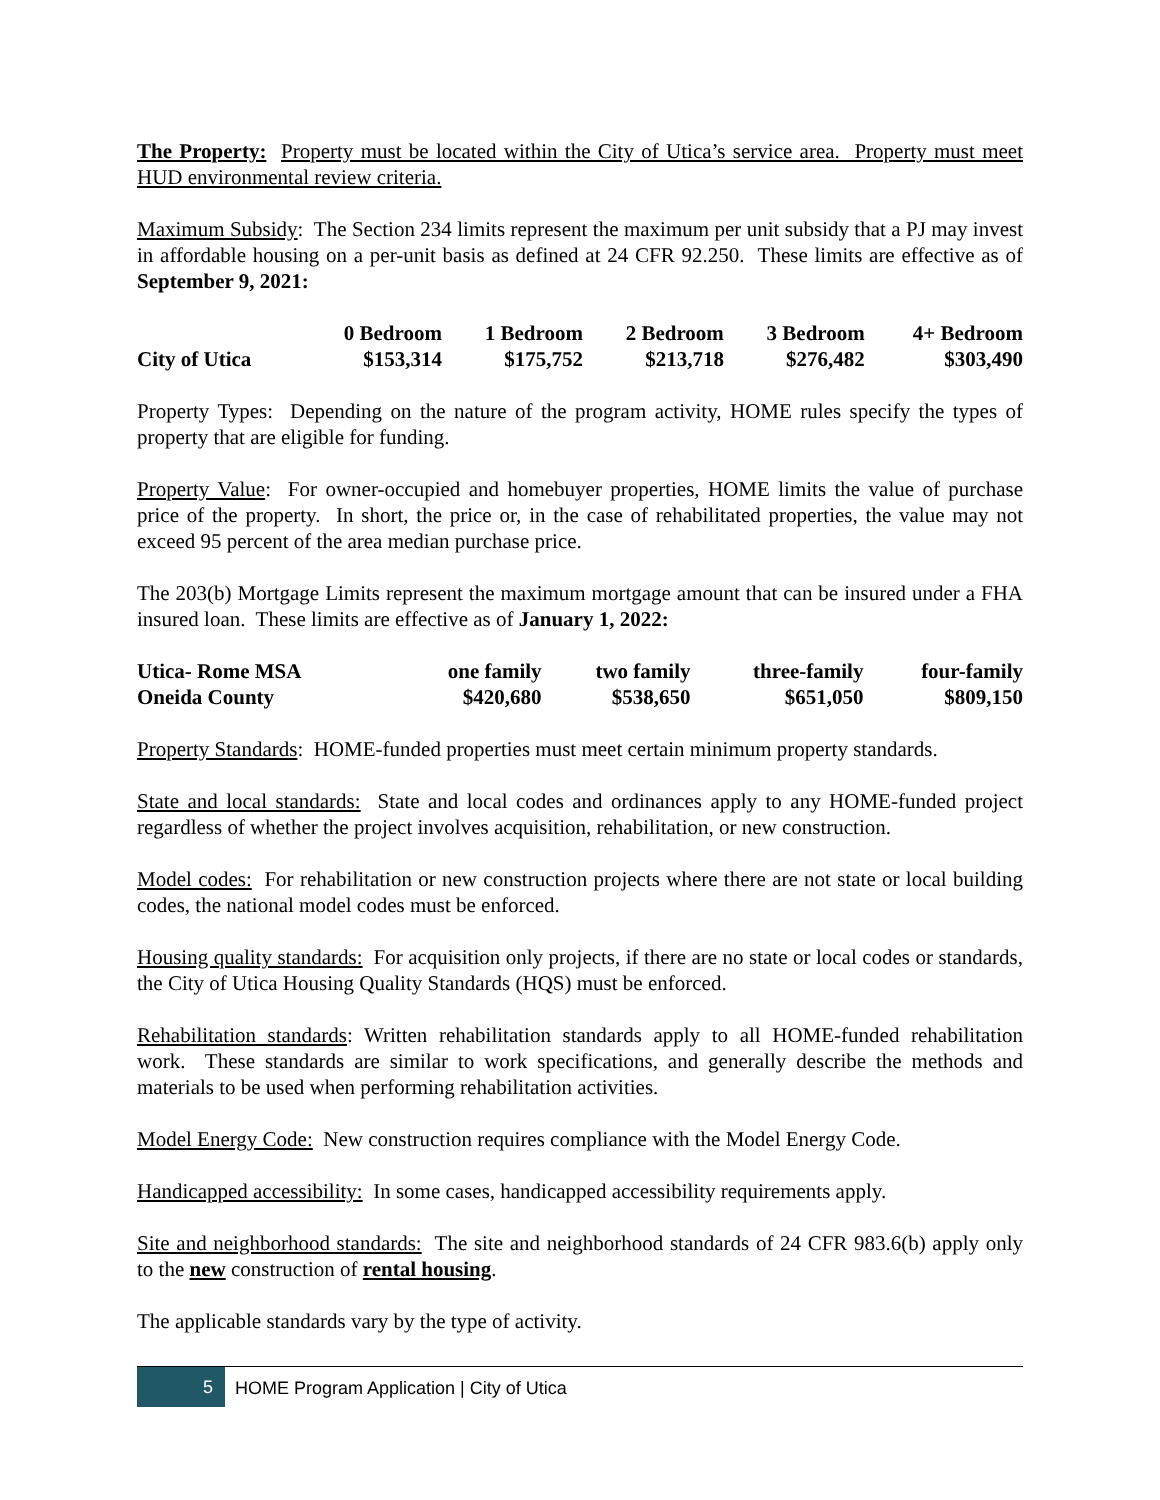The Property: Property must be located within the City of Utica’s service area. Property must meet HUD environmental review criteria.
Maximum Subsidy: The Section 234 limits represent the maximum per unit subsidy that a PJ may invest in affordable housing on a per-unit basis as defined at 24 CFR 92.250. These limits are effective as of September 9, 2021:
| | 0 Bedroom | 1 Bedroom | 2 Bedroom | 3 Bedroom | 4+ Bedroom |
| --- | --- | --- | --- | --- | --- |
| City of Utica | $153,314 | $175,752 | $213,718 | $276,482 | $303,490 |
Property Types: Depending on the nature of the program activity, HOME rules specify the types of property that are eligible for funding.
Property Value: For owner-occupied and homebuyer properties, HOME limits the value of purchase price of the property. In short, the price or, in the case of rehabilitated properties, the value may not exceed 95 percent of the area median purchase price.
The 203(b) Mortgage Limits represent the maximum mortgage amount that can be insured under a FHA insured loan. These limits are effective as of January 1, 2022:
| Utica- Rome MSA | one family | two family | three-family | four-family |
| Oneida County | $420,680 | $538,650 | $651,050 | $809,150 |
Property Standards: HOME-funded properties must meet certain minimum property standards.
State and local standards: State and local codes and ordinances apply to any HOME-funded project regardless of whether the project involves acquisition, rehabilitation, or new construction.
Model codes: For rehabilitation or new construction projects where there are not state or local building codes, the national model codes must be enforced.
Housing quality standards: For acquisition only projects, if there are no state or local codes or standards, the City of Utica Housing Quality Standards (HQS) must be enforced.
Rehabilitation standards: Written rehabilitation standards apply to all HOME-funded rehabilitation work. These standards are similar to work specifications, and generally describe the methods and materials to be used when performing rehabilitation activities.
Model Energy Code: New construction requires compliance with the Model Energy Code.
Handicapped accessibility: In some cases, handicapped accessibility requirements apply.
Site and neighborhood standards: The site and neighborhood standards of 24 CFR 983.6(b) apply only to the new construction of rental housing.
The applicable standards vary by the type of activity.
5
HOME Program Application | City of Utica